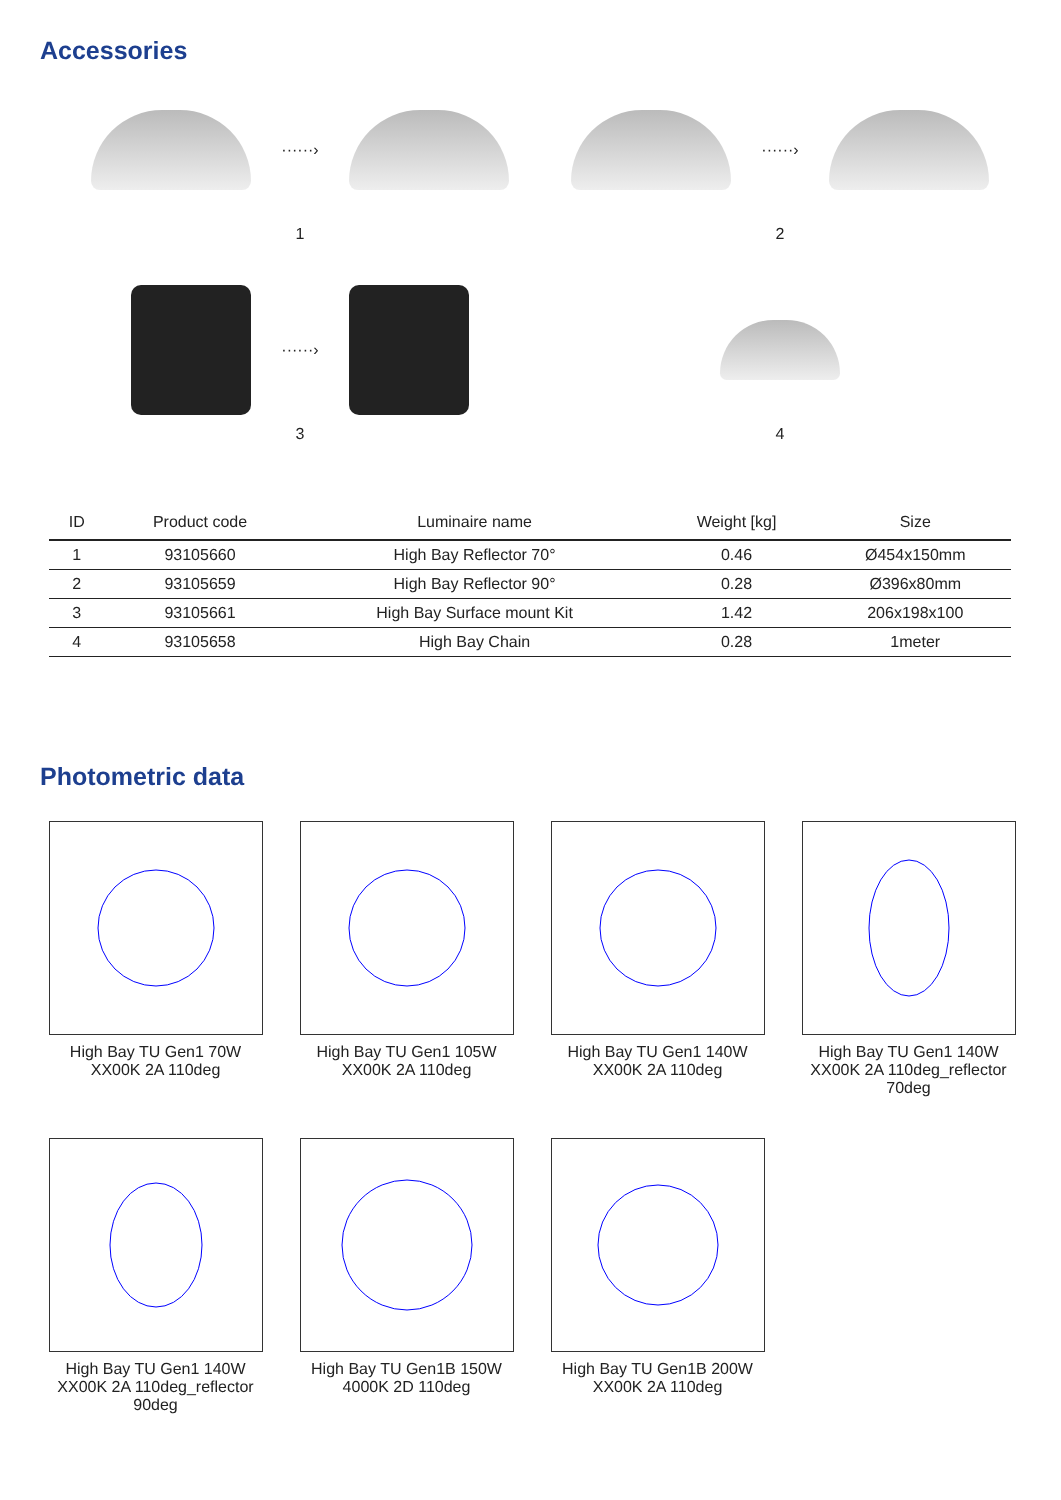Accessories
······›
1
······›
2
······›
3
4
| ID | Product code | Luminaire name | Weight [kg] | Size |
| --- | --- | --- | --- | --- |
| 1 | 93105660 | High Bay Reflector 70° | 0.46 | Ø454x150mm |
| 2 | 93105659 | High Bay Reflector 90° | 0.28 | Ø396x80mm |
| 3 | 93105661 | High Bay Surface mount Kit | 1.42 | 206x198x100 |
| 4 | 93105658 | High Bay Chain | 0.28 | 1meter |
Photometric data
High Bay TU Gen1 70W
XX00K 2A 110deg
High Bay TU Gen1 105W
XX00K 2A 110deg
High Bay TU Gen1 140W
XX00K 2A 110deg
High Bay TU Gen1 140W
XX00K 2A 110deg_reflector
70deg
High Bay TU Gen1 140W
XX00K 2A 110deg_reflector
90deg
High Bay TU Gen1B 150W
4000K 2D 110deg
High Bay TU Gen1B 200W
XX00K 2A 110deg